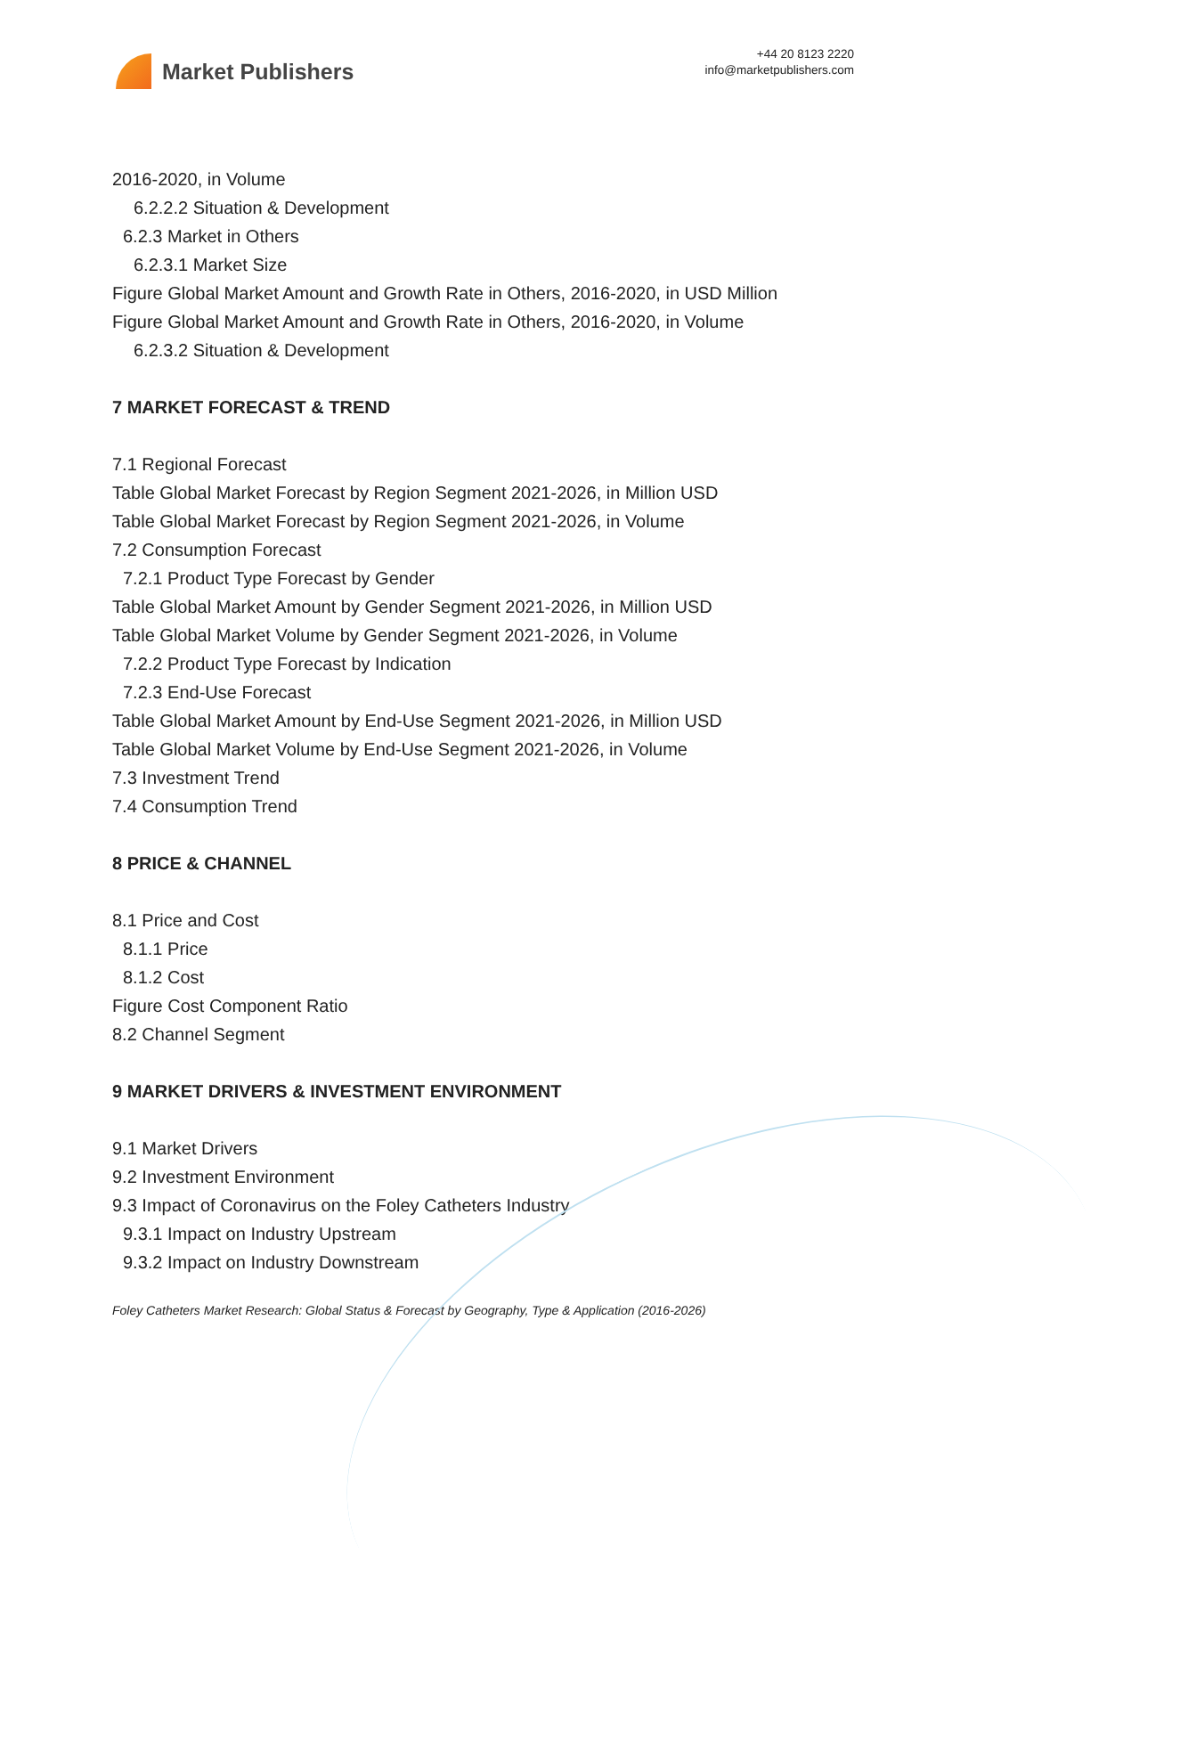Market Publishers
+44 20 8123 2220
info@marketpublishers.com
2016-2020, in Volume
6.2.2.2 Situation & Development
6.2.3 Market in Others
6.2.3.1 Market Size
Figure Global Market Amount and Growth Rate in Others, 2016-2020, in USD Million
Figure Global Market Amount and Growth Rate in Others, 2016-2020, in Volume
6.2.3.2 Situation & Development
7 MARKET FORECAST & TREND
7.1 Regional Forecast
Table Global Market Forecast by Region Segment 2021-2026, in Million USD
Table Global Market Forecast by Region Segment 2021-2026, in Volume
7.2 Consumption Forecast
7.2.1 Product Type Forecast by Gender
Table Global Market Amount by Gender Segment 2021-2026, in Million USD
Table Global Market Volume by Gender Segment 2021-2026, in Volume
7.2.2 Product Type Forecast by Indication
7.2.3 End-Use Forecast
Table Global Market Amount by End-Use Segment 2021-2026, in Million USD
Table Global Market Volume by End-Use Segment 2021-2026, in Volume
7.3 Investment Trend
7.4 Consumption Trend
8 PRICE & CHANNEL
8.1 Price and Cost
8.1.1 Price
8.1.2 Cost
Figure Cost Component Ratio
8.2 Channel Segment
9 MARKET DRIVERS & INVESTMENT ENVIRONMENT
9.1 Market Drivers
9.2 Investment Environment
9.3 Impact of Coronavirus on the Foley Catheters Industry
9.3.1 Impact on Industry Upstream
9.3.2 Impact on Industry Downstream
Foley Catheters Market Research: Global Status & Forecast by Geography, Type & Application (2016-2026)